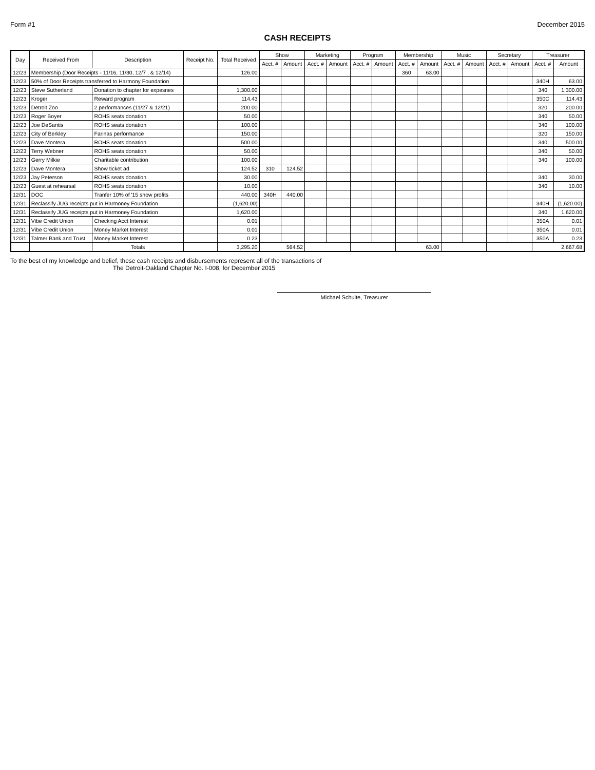Form #1 December 2015
CASH RECEIPTS
| Day | Received From | Description | Receipt No. | Total Received | Show | | Marketing | | Program | | Membership | | Music | | Secretary | | Treasurer | |
| --- | --- | --- | --- | --- | --- | --- | --- | --- | --- | --- | --- | --- | --- | --- | --- | --- | --- | --- |
| | | | | | Acct. # | Amount | Acct. # | Amount | Acct. # | Amount | Acct. # | Amount | Acct. # | Amount | Acct. # | Amount | Acct. # | Amount |
| 12/23 | Membership (Door Receipts - 11/16, 11/30, 12/7 , & 12/14) | | | 126.00 | | | | | | | 360 | 63.00 | | | | | | |
| 12/23 | 50% of Door Receipts transferred to Harmony Foundation | | | | | | | | | | | | | | | | 340H | 63.00 |
| 12/23 | Steve Sutherland | Donation to chapter for expesnes | | 1,300.00 | | | | | | | | | | | | | 340 | 1,300.00 |
| 12/23 | Kroger | Reward program | | 114.43 | | | | | | | | | | | | | 350C | 114.43 |
| 12/23 | Detroit Zoo | 2 performances (11/27 & 12/21) | | 200.00 | | | | | | | | | | | | | 320 | 200.00 |
| 12/23 | Roger Boyer | ROHS seats donation | | 50.00 | | | | | | | | | | | | | 340 | 50.00 |
| 12/23 | Joe DeSantis | ROHS seats donation | | 100.00 | | | | | | | | | | | | | 340 | 100.00 |
| 12/23 | City of Berkley | Farinas performance | | 150.00 | | | | | | | | | | | | | 320 | 150.00 |
| 12/23 | Dave Montera | ROHS seats donation | | 500.00 | | | | | | | | | | | | | 340 | 500.00 |
| 12/23 | Terry Webner | ROHS seats donation | | 50.00 | | | | | | | | | | | | | 340 | 50.00 |
| 12/23 | Gerry Milkie | Charitable contribution | | 100.00 | | | | | | | | | | | | | 340 | 100.00 |
| 12/23 | Dave Montera | Show ticket ad | | 124.52 | 310 | 124.52 | | | | | | | | | | | | |
| 12/23 | Jay Peterson | ROHS seats donation | | 30.00 | | | | | | | | | | | | | 340 | 30.00 |
| 12/23 | Guest at rehearsal | ROHS seats donation | | 10.00 | | | | | | | | | | | | | 340 | 10.00 |
| 12/31 | DOC | Tranfer 10% of '15 show profits | | 440.00 | 340H | 440.00 | | | | | | | | | | | | |
| 12/31 | Reclassify JUG receipts put in Harmoney Foundation | | | (1,620.00) | | | | | | | | | | | | | 340H | (1,620.00) |
| 12/31 | Reclassify JUG receipts put in Harmoney Foundation | | | 1,620.00 | | | | | | | | | | | | | 340 | 1,620.00 |
| 12/31 | Vibe Credit Union | Checking Acct Interest | | 0.01 | | | | | | | | | | | | | 350A | 0.01 |
| 12/31 | Vibe Credit Union | Money Market Interest | | 0.01 | | | | | | | | | | | | | 350A | 0.01 |
| 12/31 | Talmer Bank and Trust | Money Market Interest | | 0.23 | | | | | | | | | | | | | 350A | 0.23 |
| | | Totals | | 3,295.20 | 564.52 | | | | | | 63.00 | | | | | | 2,667.68 | |
To the best of my knowledge and belief, these cash receipts and disbursements represent all of the transactions of
The Detroit-Oakland Chapter No. I-008, for December 2015
Michael Schulte, Treasurer